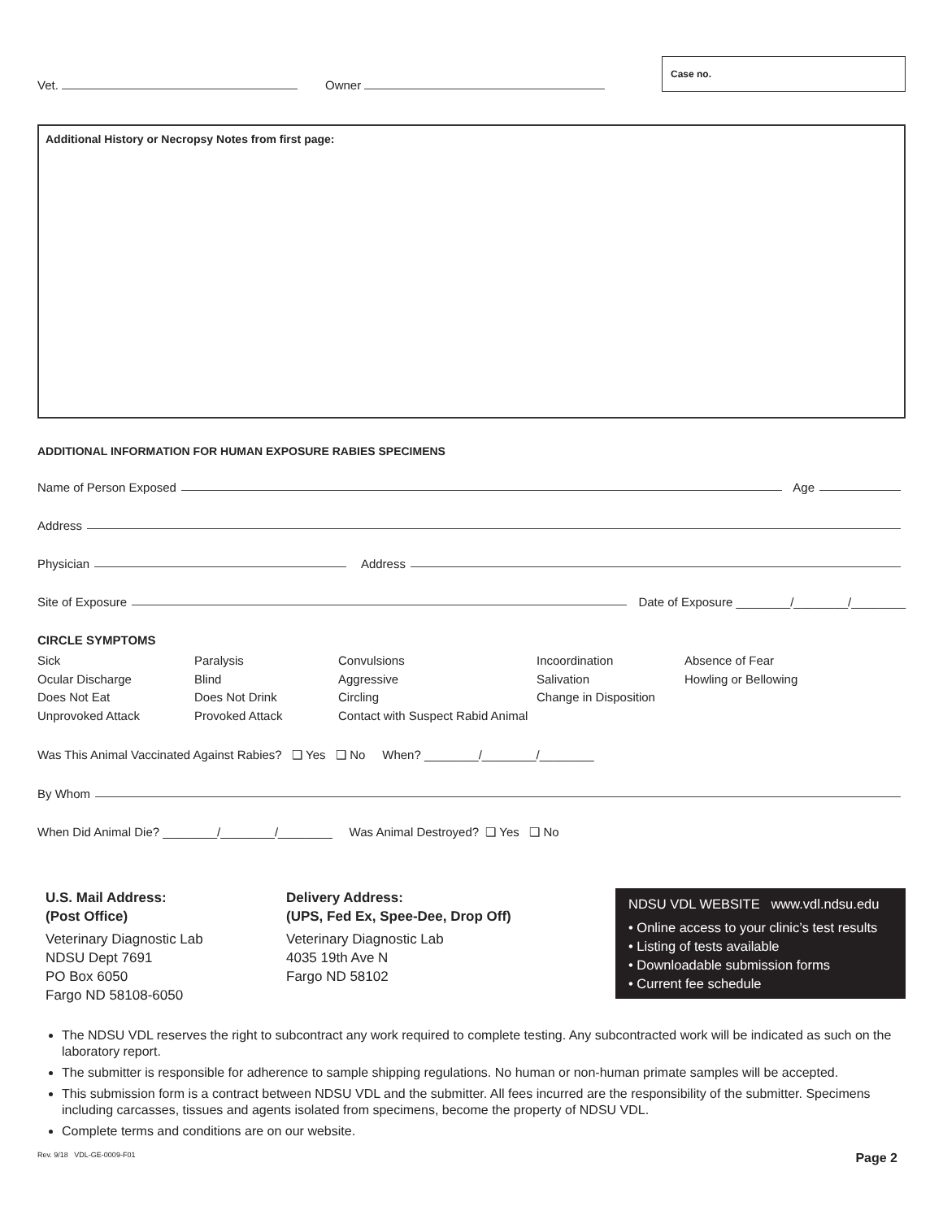Vet. Owner
Case no.
Additional History or Necropsy Notes from first page:
ADDITIONAL INFORMATION FOR HUMAN EXPOSURE RABIES SPECIMENS
Name of Person Exposed Age
Address
Physician Address
Site of Exposure Date of Exposure ________/________/________
CIRCLE SYMPTOMS
Sick Paralysis Convulsions Incoordination Absence of Fear Ocular Discharge Blind Aggressive Salivation Howling or Bellowing Does Not Eat Does Not Drink Circling Change in Disposition Unprovoked Attack Provoked Attack Contact with Suspect Rabid Animal
Was This Animal Vaccinated Against Rabies? ❑ Yes ❑ No When? ________/________/________
By Whom
When Did Animal Die? ________/________/________ Was Animal Destroyed? ❑ Yes ❑ No
U.S. Mail Address:
(Post Office)
Veterinary Diagnostic Lab
NDSU Dept 7691
PO Box 6050
Fargo ND 58108-6050
Delivery Address:
(UPS, Fed Ex, Spee-Dee, Drop Off)
Veterinary Diagnostic Lab
4035 19th Ave N
Fargo ND 58102
NDSU VDL WEBSITE www.vdl.ndsu.edu
• Online access to your clinic’s test results
• Listing of tests available
• Downloadable submission forms
• Current fee schedule
The NDSU VDL reserves the right to subcontract any work required to complete testing. Any subcontracted work will be indicated as such on the laboratory report.
The submitter is responsible for adherence to sample shipping regulations. No human or non-human primate samples will be accepted.
This submission form is a contract between NDSU VDL and the submitter. All fees incurred are the responsibility of the submitter. Specimens including carcasses, tissues and agents isolated from specimens, become the property of NDSU VDL.
Complete terms and conditions are on our website.
Rev. 9/18 VDL-GE-0009-F01 Page 2